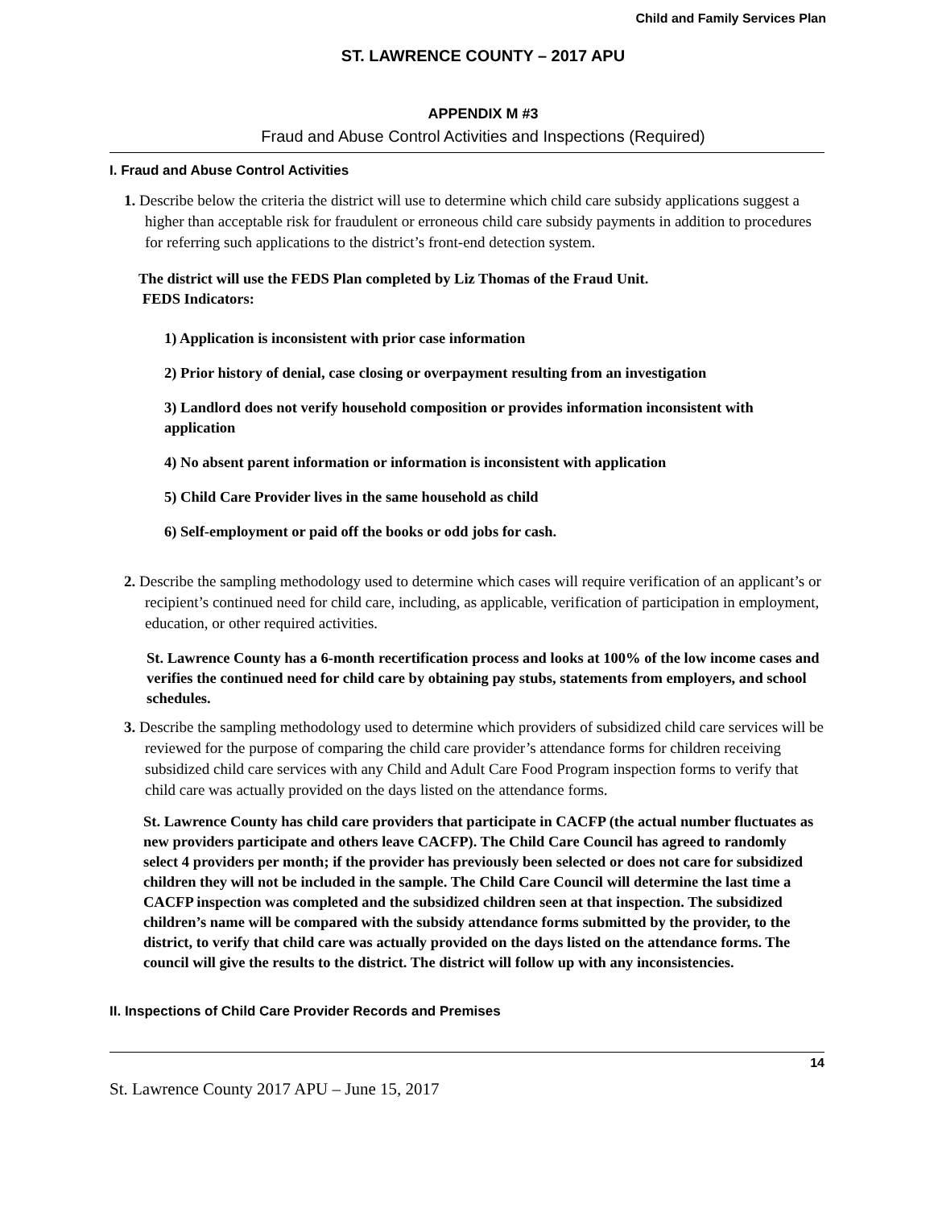Child and Family Services Plan
ST. LAWRENCE COUNTY – 2017 APU
APPENDIX M #3
Fraud and Abuse Control Activities and Inspections (Required)
I. Fraud and Abuse Control Activities
1. Describe below the criteria the district will use to determine which child care subsidy applications suggest a higher than acceptable risk for fraudulent or erroneous child care subsidy payments in addition to procedures for referring such applications to the district’s front-end detection system.
The district will use the FEDS Plan completed by Liz Thomas of the Fraud Unit.
FEDS Indicators:
1) Application is inconsistent with prior case information
2) Prior history of denial, case closing or overpayment resulting from an investigation
3) Landlord does not verify household composition or provides information inconsistent with application
4) No absent parent information or information is inconsistent with application
5) Child Care Provider lives in the same household as child
6) Self-employment or paid off the books or odd jobs for cash.
2. Describe the sampling methodology used to determine which cases will require verification of an applicant’s or recipient’s continued need for child care, including, as applicable, verification of participation in employment, education, or other required activities.
St. Lawrence County has a 6-month recertification process and looks at 100% of the low income cases and verifies the continued need for child care by obtaining pay stubs, statements from employers, and school schedules.
3. Describe the sampling methodology used to determine which providers of subsidized child care services will be reviewed for the purpose of comparing the child care provider’s attendance forms for children receiving subsidized child care services with any Child and Adult Care Food Program inspection forms to verify that child care was actually provided on the days listed on the attendance forms.
St. Lawrence County has child care providers that participate in CACFP (the actual number fluctuates as new providers participate and others leave CACFP). The Child Care Council has agreed to randomly select 4 providers per month; if the provider has previously been selected or does not care for subsidized children they will not be included in the sample. The Child Care Council will determine the last time a CACFP inspection was completed and the subsidized children seen at that inspection. The subsidized children’s name will be compared with the subsidy attendance forms submitted by the provider, to the district, to verify that child care was actually provided on the days listed on the attendance forms. The council will give the results to the district. The district will follow up with any inconsistencies.
II. Inspections of Child Care Provider Records and Premises
14
St. Lawrence County 2017 APU – June 15, 2017